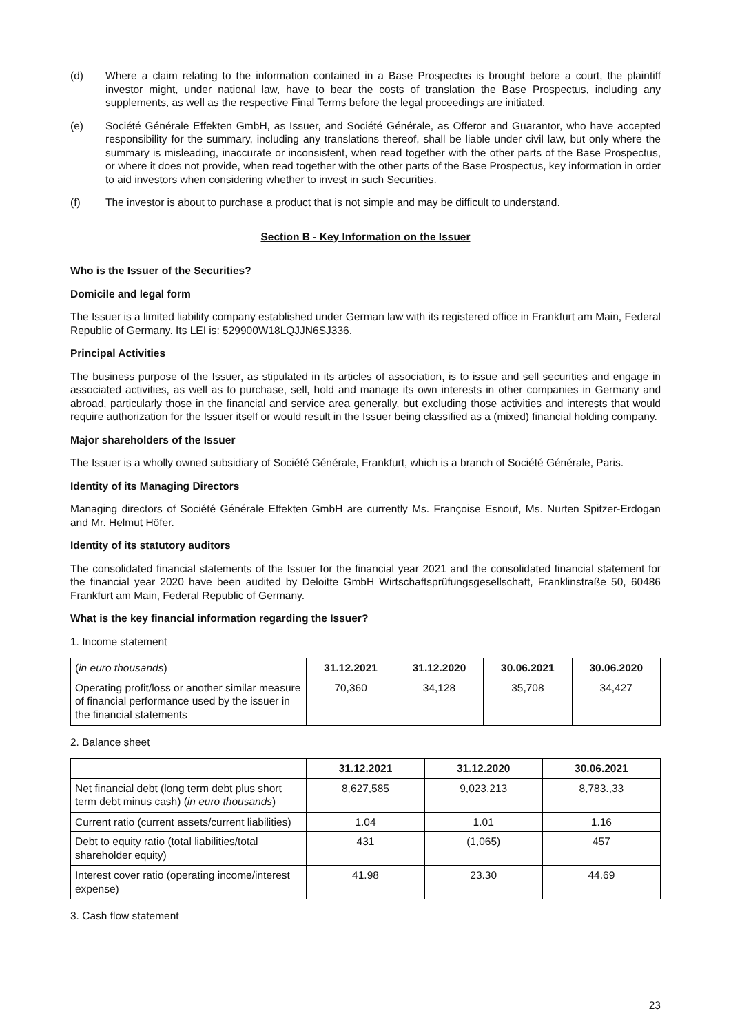(d) Where a claim relating to the information contained in a Base Prospectus is brought before a court, the plaintiff investor might, under national law, have to bear the costs of translation the Base Prospectus, including any supplements, as well as the respective Final Terms before the legal proceedings are initiated.
(e) Société Générale Effekten GmbH, as Issuer, and Société Générale, as Offeror and Guarantor, who have accepted responsibility for the summary, including any translations thereof, shall be liable under civil law, but only where the summary is misleading, inaccurate or inconsistent, when read together with the other parts of the Base Prospectus, or where it does not provide, when read together with the other parts of the Base Prospectus, key information in order to aid investors when considering whether to invest in such Securities.
(f) The investor is about to purchase a product that is not simple and may be difficult to understand.
Section B - Key Information on the Issuer
Who is the Issuer of the Securities?
Domicile and legal form
The Issuer is a limited liability company established under German law with its registered office in Frankfurt am Main, Federal Republic of Germany. Its LEI is: 529900W18LQJJN6SJ336.
Principal Activities
The business purpose of the Issuer, as stipulated in its articles of association, is to issue and sell securities and engage in associated activities, as well as to purchase, sell, hold and manage its own interests in other companies in Germany and abroad, particularly those in the financial and service area generally, but excluding those activities and interests that would require authorization for the Issuer itself or would result in the Issuer being classified as a (mixed) financial holding company.
Major shareholders of the Issuer
The Issuer is a wholly owned subsidiary of Société Générale, Frankfurt, which is a branch of Société Générale, Paris.
Identity of its Managing Directors
Managing directors of Société Générale Effekten GmbH are currently Ms. Françoise Esnouf, Ms. Nurten Spitzer-Erdogan and Mr. Helmut Höfer.
Identity of its statutory auditors
The consolidated financial statements of the Issuer for the financial year 2021 and the consolidated financial statement for the financial year 2020 have been audited by Deloitte GmbH Wirtschaftsprüfungsgesellschaft, Franklinstraße 50, 60486 Frankfurt am Main, Federal Republic of Germany.
What is the key financial information regarding the Issuer?
1. Income statement
| ( in euro thousands ) | 31.12.2021 | 31.12.2020 | 30.06.2021 | 30.06.2020 |
| Operating profit/loss or another similar measure of financial performance used by the issuer in the financial statements | 70,360 | 34,128 | 35,708 | 34,427 |
2. Balance sheet
| | 31.12.2021 | 31.12.2020 | 30.06.2021 |
| Net financial debt (long term debt plus short term debt minus cash) ( in euro thousands ) | 8,627,585 | 9,023,213 | 8,783.,33 |
| Current ratio (current assets/current liabilities) | 1.04 | 1.01 | 1.16 |
| Debt to equity ratio (total liabilities/total shareholder equity) | 431 | (1,065) | 457 |
| Interest cover ratio (operating income/interest expense) | 41.98 | 23.30 | 44.69 |
3. Cash flow statement
23